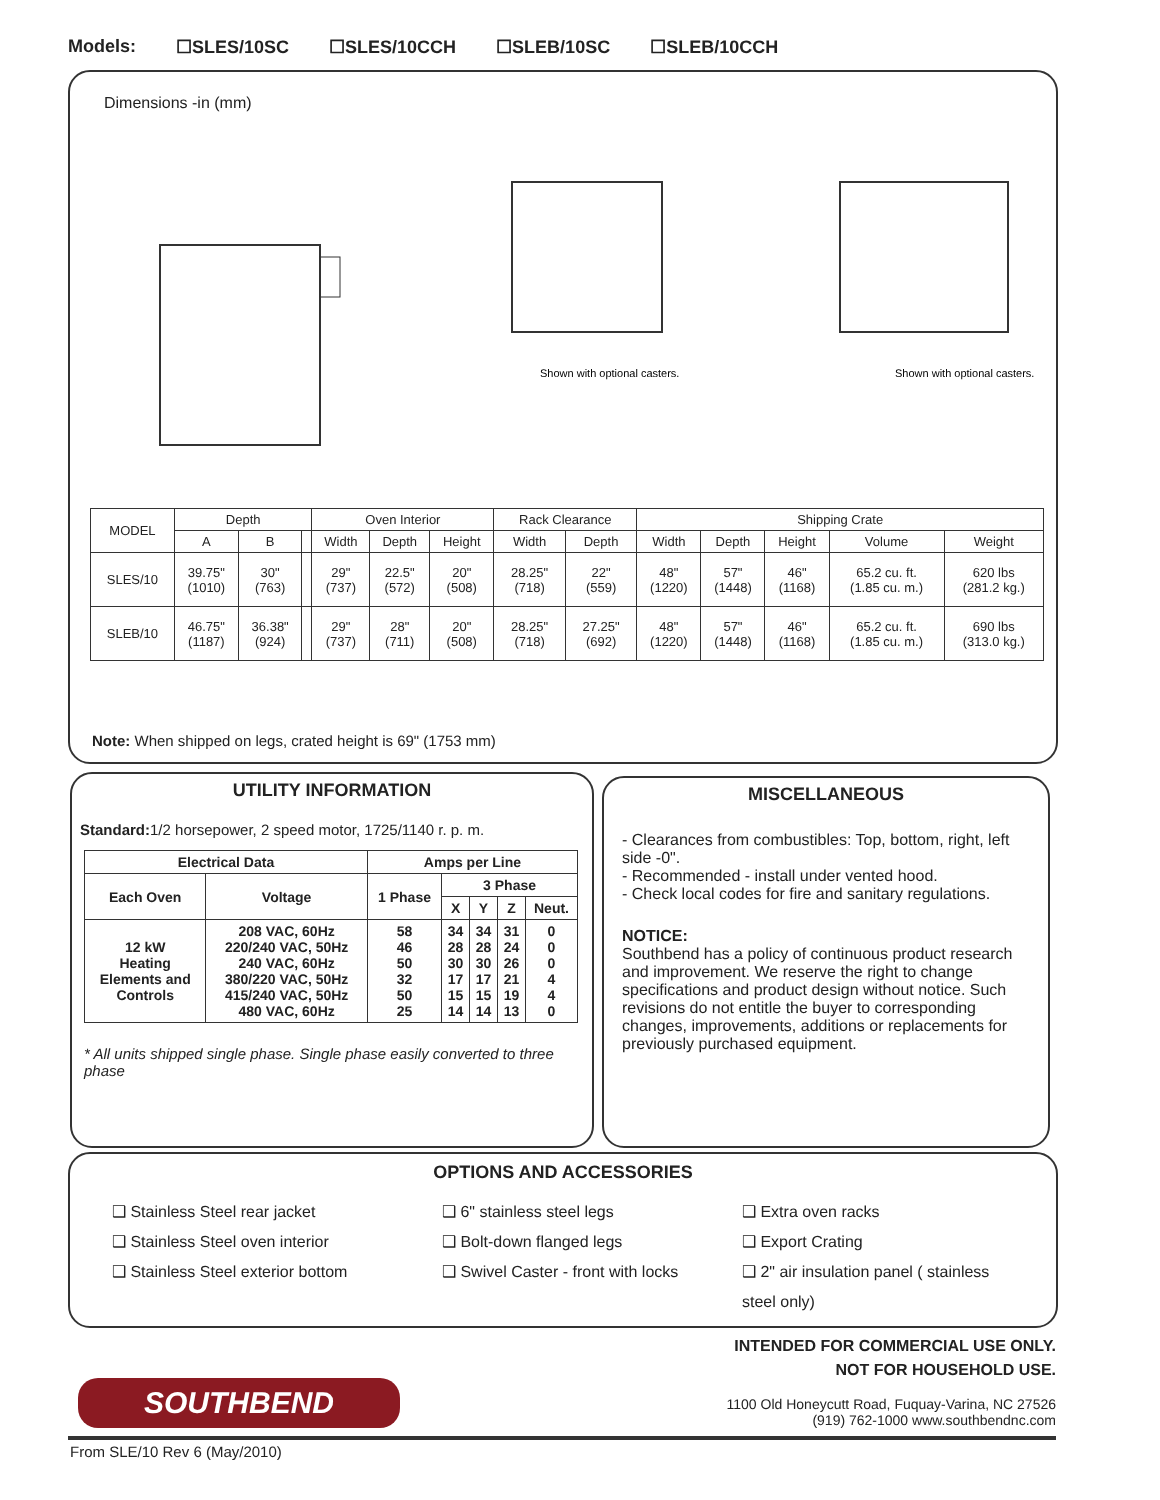Models: ☐SLES/10SC ☐SLES/10CCH ☐SLEB/10SC ☐SLEB/10CCH
Dimensions -in (mm)
Shown with optional casters.
Shown with optional casters.
| MODEL | Depth | | | Oven Interior | | | Rack Clearance | | Shipping Crate | | | | |
| --- | --- | --- | --- | --- | --- | --- | --- | --- | --- | --- | --- | --- | --- |
| | A | B | | Width | Depth | Height | Width | Depth | Width | Depth | Height | Volume | Weight |
| SLES/10 | 39.75" (1010) | 30" (763) | | 29" (737) | 22.5" (572) | 20" (508) | 28.25" (718) | 22" (559) | 48" (1220) | 57" (1448) | 46" (1168) | 65.2 cu. ft. (1.85 cu. m.) | 620 lbs (281.2 kg.) |
| SLEB/10 | 46.75" (1187) | 36.38" (924) | | 29" (737) | 28" (711) | 20" (508) | 28.25" (718) | 27.25" (692) | 48" (1220) | 57" (1448) | 46" (1168) | 65.2 cu. ft. (1.85 cu. m.) | 690 lbs (313.0 kg.) |
Note: When shipped on legs, crated height is 69" (1753 mm)
UTILITY INFORMATION
Standard: 1/2 horsepower, 2 speed motor, 1725/1140 r. p. m.
| Electrical Data | | Amps per Line | | | | |
| --- | --- | --- | --- | --- | --- | --- |
| Each Oven | Voltage | 1 Phase | 3 Phase | | | |
| | | | X | Y | Z | Neut. |
| 12 kW Heating Elements and Controls | 208 VAC, 60Hz 220/240 VAC, 50Hz 240 VAC, 60Hz 380/220 VAC, 50Hz 415/240 VAC, 50Hz 480 VAC, 60Hz | 58 46 50 32 50 25 | 34 28 30 17 15 14 | 34 28 30 17 15 14 | 31 24 26 21 19 13 | 0 0 0 4 4 0 |
* All units shipped single phase. Single phase easily converted to three phase
MISCELLANEOUS
- Clearances from combustibles: Top, bottom, right, left side -0".
- Recommended - install under vented hood.
- Check local codes for fire and sanitary regulations.
NOTICE:
Southbend has a policy of continuous product research and improvement. We reserve the right to change specifications and product design without notice. Such revisions do not entitle the buyer to corresponding changes, improvements, additions or replacements for previously purchased equipment.
OPTIONS AND ACCESSORIES
❑ Stainless Steel rear jacket
❑ Stainless Steel oven interior
❑ Stainless Steel exterior bottom
❑ 6" stainless steel legs
❑ Bolt-down flanged legs
❑ Swivel Caster - front with locks
❑ Extra oven racks
❑ Export Crating
❑ 2" air insulation panel ( stainless steel only)
INTENDED FOR COMMERCIAL USE ONLY.
NOT FOR HOUSEHOLD USE.
SOUTHBEND
1100 Old Honeycutt Road, Fuquay-Varina, NC 27526
(919) 762-1000 www.southbendnc.com
From SLE/10 Rev 6 (May/2010)